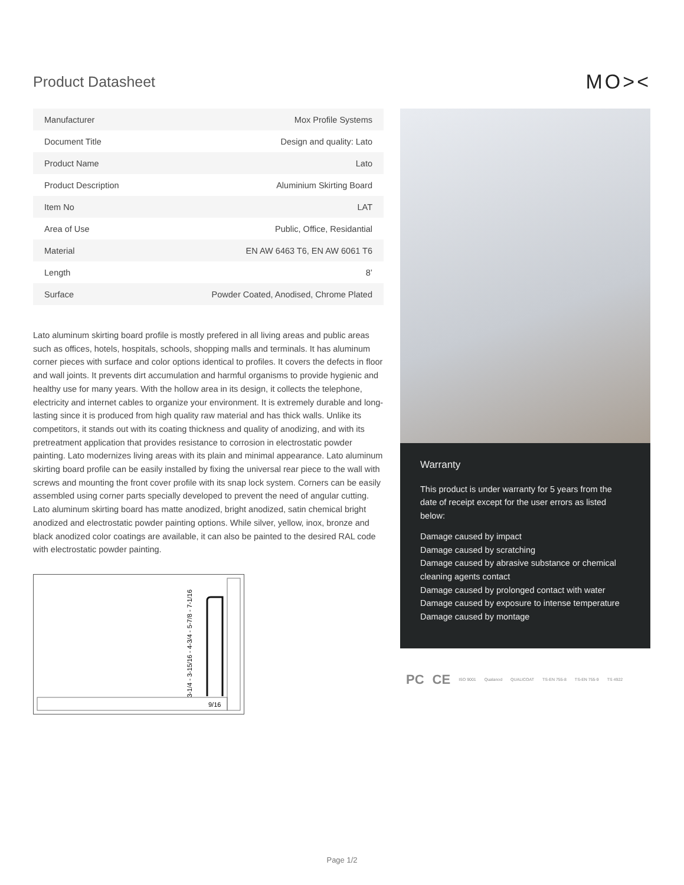Product Datasheet
MO><
| Manufacturer | Mox Profile Systems |
| Document Title | Design and quality: Lato |
| Product Name | Lato |
| Product Description | Aluminium Skirting Board |
| Item No | LAT |
| Area of Use | Public, Office, Residantial |
| Material | EN AW 6463 T6, EN AW 6061 T6 |
| Length | 8’ |
| Surface | Powder Coated, Anodised, Chrome Plated |
Lato aluminum skirting board profile is mostly prefered in all living areas and public areas such as offices, hotels, hospitals, schools, shopping malls and terminals. It has aluminum corner pieces with surface and color options identical to profiles. It covers the defects in floor and wall joints. It prevents dirt accumulation and harmful organisms to provide hygienic and healthy use for many years. With the hollow area in its design, it collects the telephone, electricity and internet cables to organize your environment. It is extremely durable and long-lasting since it is produced from high quality raw material and has thick walls. Unlike its competitors, it stands out with its coating thickness and quality of anodizing, and with its pretreatment application that provides resistance to corrosion in electrostatic powder painting. Lato modernizes living areas with its plain and minimal appearance. Lato aluminum skirting board profile can be easily installed by fixing the universal rear piece to the wall with screws and mounting the front cover profile with its snap lock system. Corners can be easily assembled using corner parts specially developed to prevent the need of angular cutting. Lato aluminum skirting board has matte anodized, bright anodized, satin chemical bright anodized and electrostatic powder painting options. While silver, yellow, inox, bronze and black anodized color coatings are available, it can also be painted to the desired RAL code with electrostatic powder painting.
3-1/4 - 3-15/16 - 4-3/4 - 5-7/8 - 7-1/16
9/16
Warranty
This product is under warranty for 5 years from the date of receipt except for the user errors as listed below:
Damage caused by impact
Damage caused by scratching
Damage caused by abrasive substance or chemical cleaning agents contact
Damage caused by prolonged contact with water
Damage caused by exposure to intense temperature
Damage caused by montage
PC CE ISO 9001 Qualanod QUALICOAT TS-EN 755-8 TS-EN 755-9 TS 4922
Page 1/2